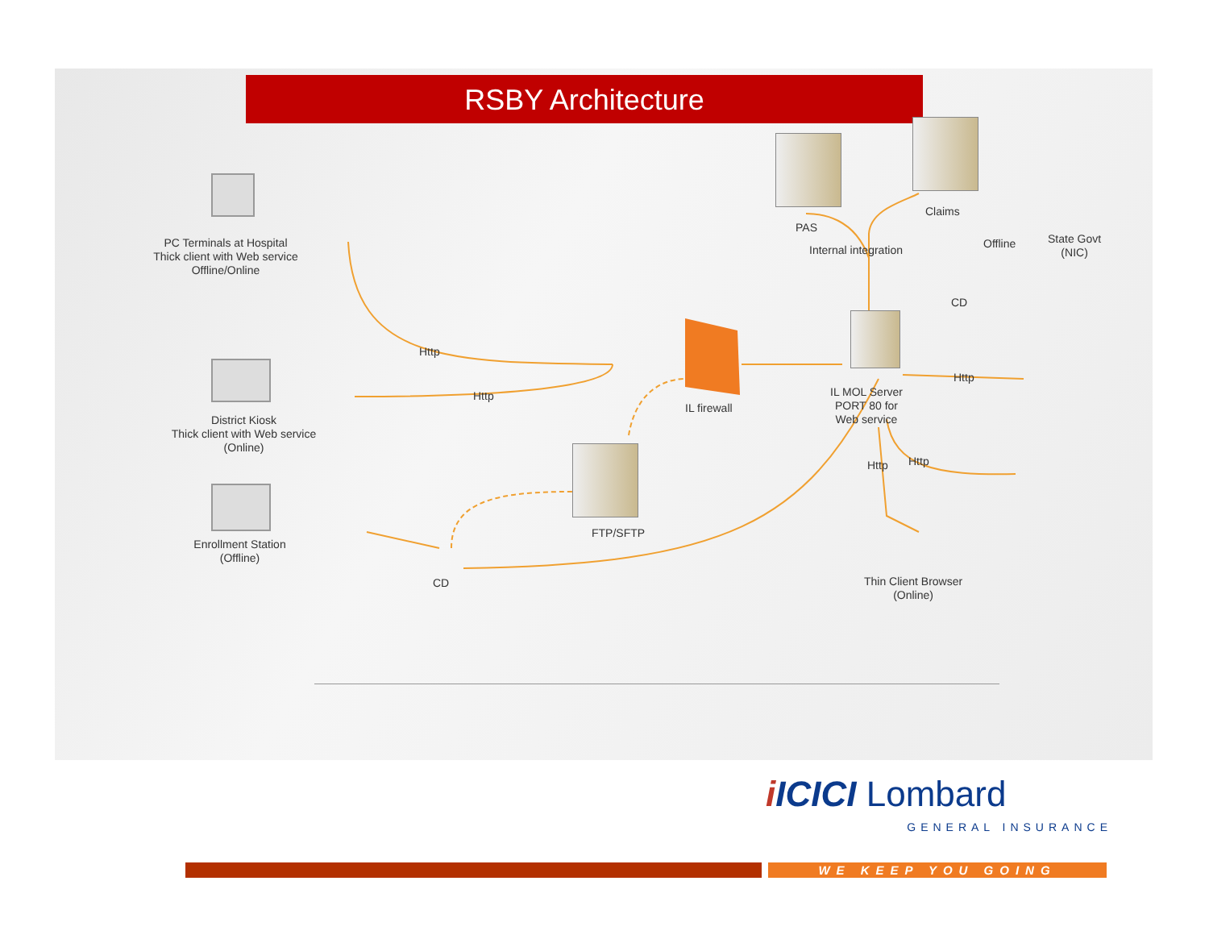RSBY Architecture
PC Terminals at Hospital
Thick client with Web service
Offline/Online
District Kiosk
Thick client with Web service
(Online)
Enrollment Station
(Offline)
Http
Http
IL firewall
FTP/SFTP
CD
PAS
Claims
Internal integration Offline
State Govt
(NIC)
CD
IL MOL Server
PORT 80 for
Web service
Http
Http Http
Thin Client Browser
(Online)
i ICICI Lombard
GENERAL INSURANCE
WE KEEP YOU GOING